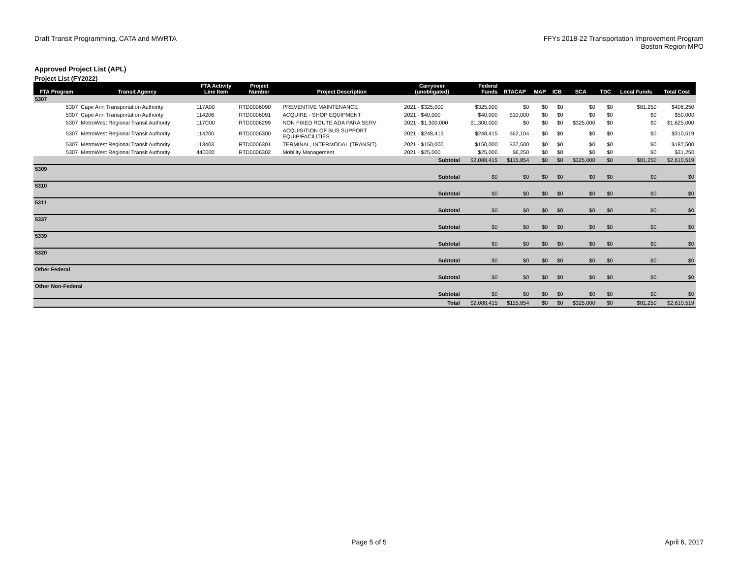Draft Transit Programming, CATA and MWRTA
FFYs 2018-22 Transportation Improvement Program
Boston Region MPO
Approved Project List (APL)
Project List (FY2022)
| FTA Program | Transit Agency | FTA Activity Line Item | Project Number | Project Description | Carryover (unobligated) | Federal Funds | RTACAP | MAP | ICB | SCA | TDC | Local Funds | Total Cost |
| --- | --- | --- | --- | --- | --- | --- | --- | --- | --- | --- | --- | --- | --- |
| 5307 | | | | | | | | | | | | | |
| 5307 | Cape Ann Transportation Authority | 117A00 | RTD0006090 | PREVENTIVE MAINTENANCE | 2021 - $325,000 | $325,000 | $0 | $0 | $0 | $0 | $0 | $81,250 | $406,250 |
| 5307 | Cape Ann Transportation Authority | 114206 | RTD0006091 | ACQUIRE - SHOP EQUIPMENT | 2021 - $40,000 | $40,000 | $10,000 | $0 | $0 | $0 | $0 | $0 | $50,000 |
| 5307 | MetroWest Regional Transit Authority | 117C00 | RTD0006299 | NON FIXED ROUTE ADA PARA SERV | 2021 - $1,300,000 | $1,300,000 | $0 | $0 | $0 | $325,000 | $0 | $0 | $1,625,000 |
| 5307 | MetroWest Regional Transit Authority | 114200 | RTD0006300 | ACQUISITION OF BUS SUPPORT EQUIP/FACILITIES | 2021 - $248,415 | $248,415 | $62,104 | $0 | $0 | $0 | $0 | $0 | $310,519 |
| 5307 | MetroWest Regional Transit Authority | 113403 | RTD0006301 | TERMINAL, INTERMODAL (TRANSIT) | 2021 - $150,000 | $150,000 | $37,500 | $0 | $0 | $0 | $0 | $0 | $187,500 |
| 5307 | MetroWest Regional Transit Authority | 440000 | RTD0006302 | Mobility Management | 2021 - $25,000 | $25,000 | $6,250 | $0 | $0 | $0 | $0 | $0 | $31,250 |
| Subtotal | | | | | | $2,088,415 | $115,854 | $0 | $0 | $325,000 | $0 | $81,250 | $2,610,519 |
| 5309 | | | | | | | | | | | | | |
| Subtotal | | | | | | $0 | $0 | $0 | $0 | $0 | $0 | $0 | $0 |
| 5310 | | | | | | | | | | | | | |
| Subtotal | | | | | | $0 | $0 | $0 | $0 | $0 | $0 | $0 | $0 |
| 5311 | | | | | | | | | | | | | |
| Subtotal | | | | | | $0 | $0 | $0 | $0 | $0 | $0 | $0 | $0 |
| 5337 | | | | | | | | | | | | | |
| Subtotal | | | | | | $0 | $0 | $0 | $0 | $0 | $0 | $0 | $0 |
| 5339 | | | | | | | | | | | | | |
| Subtotal | | | | | | $0 | $0 | $0 | $0 | $0 | $0 | $0 | $0 |
| 5320 | | | | | | | | | | | | | |
| Subtotal | | | | | | $0 | $0 | $0 | $0 | $0 | $0 | $0 | $0 |
| Other Federal | | | | | | | | | | | | | |
| Subtotal | | | | | | $0 | $0 | $0 | $0 | $0 | $0 | $0 | $0 |
| Other Non-Federal | | | | | | | | | | | | | |
| Subtotal | | | | | | $0 | $0 | $0 | $0 | $0 | $0 | $0 | $0 |
| Total | | | | | | $2,088,415 | $115,854 | $0 | $0 | $325,000 | $0 | $81,250 | $2,610,519 |
Page 5 of 5 April 6, 2017